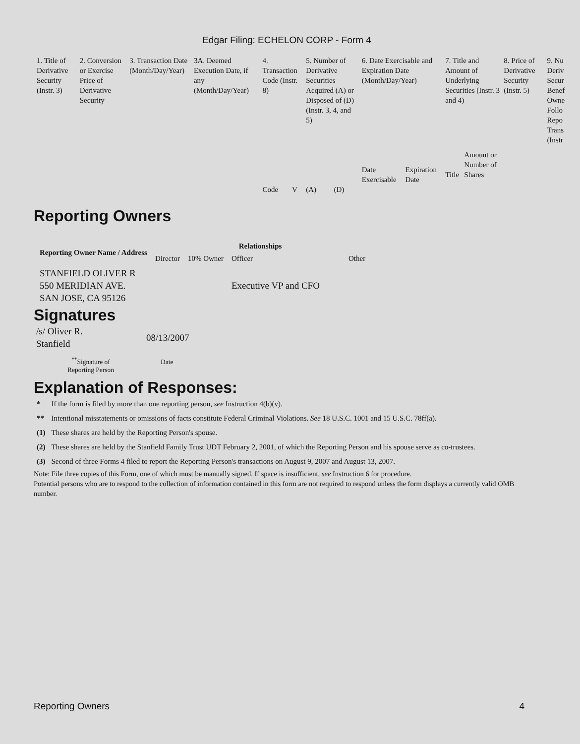Edgar Filing: ECHELON CORP - Form 4
| 1. Title of Derivative Security (Instr. 3) | 2. Conversion or Exercise Price of Derivative Security | 3. Transaction Date (Month/Day/Year) | 3A. Deemed Execution Date, if any (Month/Day/Year) | 4. Transaction Code (Instr. 8) | | 5. Number of Derivative Securities Acquired (A) or Disposed of (D) (Instr. 3, 4, and 5) | | 6. Date Exercisable and Expiration Date (Month/Day/Year) | | 7. Title and Amount of Underlying Securities (Instr. 3 and 4) | | 8. Price of Derivative Security (Instr. 5) | 9. Nu Deriv Secur Benef Owne Follo Repo Trans (Instr |
| | | | | | | | | Date Exercisable | Expiration Date | Title | Amount or Number of Shares | | |
| | | | | Code | V | (A) | (D) | | | | | | |
Reporting Owners
| Reporting Owner Name / Address | Relationships | | | |
| --- | --- | --- | --- | --- |
| | Director | 10% Owner | Officer | Other |
| STANFIELD OLIVER R 550 MERIDIAN AVE. SAN JOSE, CA 95126 | | | Executive VP and CFO | |
Signatures
| /s/ Oliver R. Stanfield | 08/13/2007 |
| <sup>**</sup> Signature of Reporting Person | Date |
Explanation of Responses:
| * | If the form is filed by more than one reporting person, see Instruction 4(b)(v). |
| ** | Intentional misstatements or omissions of facts constitute Federal Criminal Violations. See 18 U.S.C. 1001 and 15 U.S.C. 78ff(a). |
| (1) | These shares are held by the Reporting Person's spouse. |
| (2) | These shares are held by the Stanfield Family Trust UDT February 2, 2001, of which the Reporting Person and his spouse serve as co-trustees. |
| (3) | Second of three Forms 4 filed to report the Reporting Person's transactions on August 9, 2007 and August 13, 2007. |
Note: File three copies of this Form, one of which must be manually signed. If space is insufficient, see Instruction 6 for procedure.
Potential persons who are to respond to the collection of information contained in this form are not required to respond unless the form displays a currently valid OMB number.
Reporting Owners 4